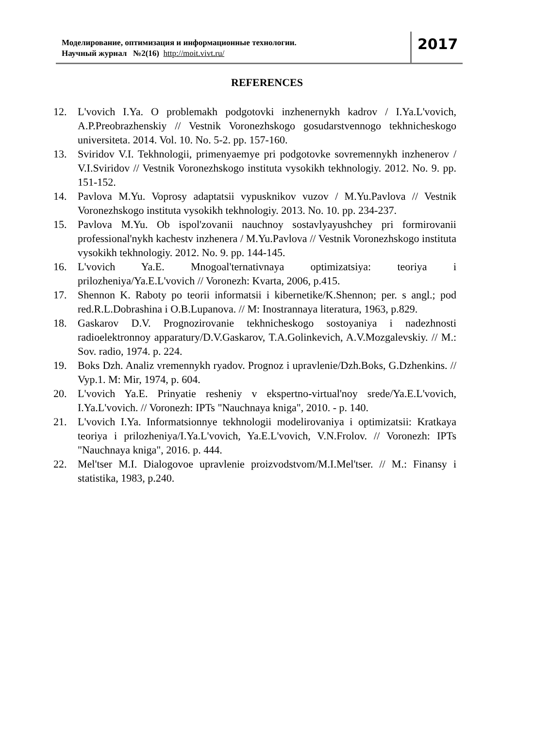Моделирование, оптимизация и информационные технологии.
Научный журнал №2(16) http://moit.vivt.ru/
2017
REFERENCES
12. L'vovich I.Ya. O problemakh podgotovki inzhenernykh kadrov / I.Ya.L'vovich, A.P.Preobrazhenskiy // Vestnik Voronezhskogo gosudarstvennogo tekhnicheskogo universiteta. 2014. Vol. 10. No. 5-2. pp. 157-160.
13. Sviridov V.I. Tekhnologii, primenyaemye pri podgotovke sovremennykh inzhenerov / V.I.Sviridov // Vestnik Voronezhskogo instituta vysokikh tekhnologiy. 2012. No. 9. pp. 151-152.
14. Pavlova M.Yu. Voprosy adaptatsii vypusknikov vuzov / M.Yu.Pavlova // Vestnik Voronezhskogo instituta vysokikh tekhnologiy. 2013. No. 10. pp. 234-237.
15. Pavlova M.Yu. Ob ispol'zovanii nauchnoy sostavlyayushchey pri formirovanii professional'nykh kachestv inzhenera / M.Yu.Pavlova // Vestnik Voronezhskogo instituta vysokikh tekhnologiy. 2012. No. 9. pp. 144-145.
16. L'vovich Ya.E. Mnogoal'ternativnaya optimizatsiya: teoriya i prilozheniya/Ya.E.L'vovich // Voronezh: Kvarta, 2006, p.415.
17. Shennon K. Raboty po teorii informatsii i kibernetike/K.Shennon; per. s angl.; pod red.R.L.Dobrashina i O.B.Lupanova. // M: Inostrannaya literatura, 1963, p.829.
18. Gaskarov D.V. Prognozirovanie tekhnicheskogo sostoyaniya i nadezhnosti radioelektronnoy apparatury/D.V.Gaskarov, T.A.Golinkevich, A.V.Mozgalevskiy. // M.: Sov. radio, 1974. p. 224.
19. Boks Dzh. Analiz vremennykh ryadov. Prognoz i upravlenie/Dzh.Boks, G.Dzhenkins. // Vyp.1. M: Mir, 1974, p. 604.
20. L'vovich Ya.E. Prinyatie resheniy v ekspertno-virtual'noy srede/Ya.E.L'vovich, I.Ya.L'vovich. // Voronezh: IPTs "Nauchnaya kniga", 2010. - p. 140.
21. L'vovich I.Ya. Informatsionnye tekhnologii modelirovaniya i optimizatsii: Kratkaya teoriya i prilozheniya/I.Ya.L'vovich, Ya.E.L'vovich, V.N.Frolov. // Voronezh: IPTs "Nauchnaya kniga", 2016. p. 444.
22. Mel'tser M.I. Dialogovoe upravlenie proizvodstvom/M.I.Mel'tser. // M.: Finansy i statistika, 1983, p.240.